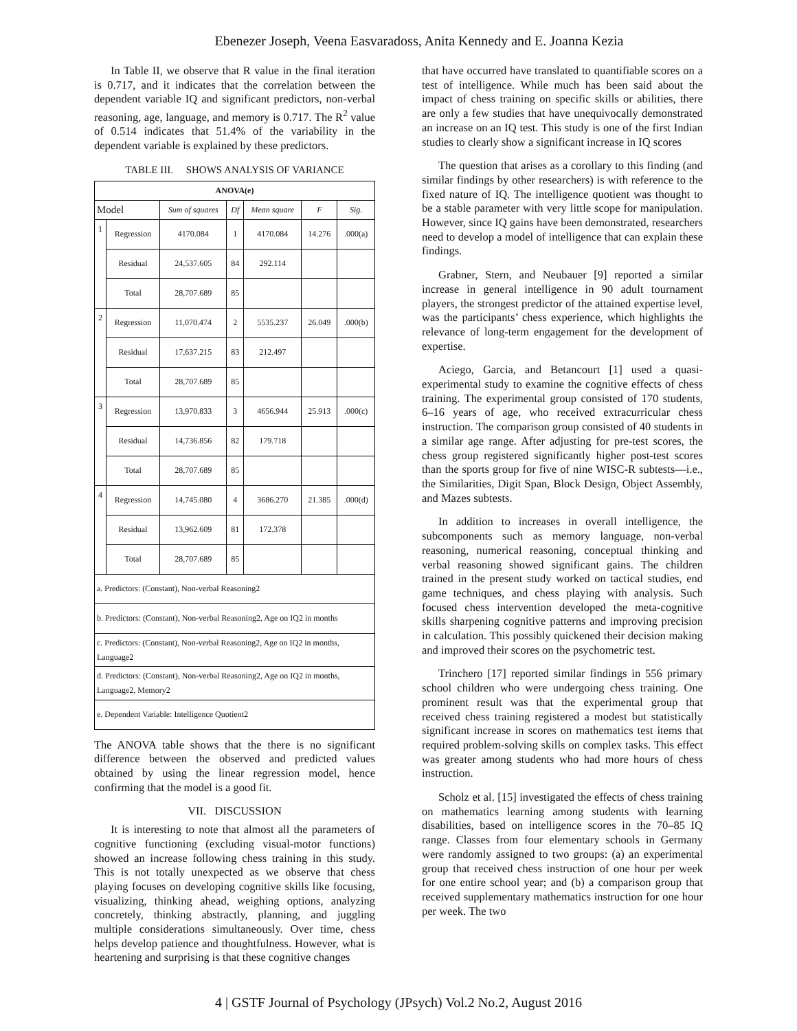Ebenezer Joseph, Veena Easvaradoss, Anita Kennedy and E. Joanna Kezia
In Table II, we observe that R value in the final iteration is 0.717, and it indicates that the correlation between the dependent variable IQ and significant predictors, non-verbal reasoning, age, language, and memory is 0.717. The R<sup>2</sup> value of 0.514 indicates that 51.4% of the variability in the dependent variable is explained by these predictors.
TABLE III. SHOWS ANALYSIS OF VARIANCE
| ANOVA(e) | | | | | | |
| --- | --- | --- | --- | --- | --- | --- |
| Model | | Sum of squares | Df | Mean square | F | Sig. |
| 1 | Regression | 4170.084 | 1 | 4170.084 | 14.276 | .000(a) |
| | Residual | 24,537.605 | 84 | 292.114 | | |
| | Total | 28,707.689 | 85 | | | |
| 2 | Regression | 11,070.474 | 2 | 5535.237 | 26.049 | .000(b) |
| | Residual | 17,637.215 | 83 | 212.497 | | |
| | Total | 28,707.689 | 85 | | | |
| 3 | Regression | 13,970.833 | 3 | 4656.944 | 25.913 | .000(c) |
| | Residual | 14,736.856 | 82 | 179.718 | | |
| | Total | 28,707.689 | 85 | | | |
| 4 | Regression | 14,745.080 | 4 | 3686.270 | 21.385 | .000(d) |
| | Residual | 13,962.609 | 81 | 172.378 | | |
| | Total | 28,707.689 | 85 | | | |
| a. Predictors: (Constant), Non-verbal Reasoning2 | | | | | | |
| b. Predictors: (Constant), Non-verbal Reasoning2, Age on IQ2 in months | | | | | | |
| c. Predictors: (Constant), Non-verbal Reasoning2, Age on IQ2 in months, Language2 | | | | | | |
| d. Predictors: (Constant), Non-verbal Reasoning2, Age on IQ2 in months, Language2, Memory2 | | | | | | |
| e. Dependent Variable: Intelligence Quotient2 | | | | | | |
The ANOVA table shows that the there is no significant difference between the observed and predicted values obtained by using the linear regression model, hence confirming that the model is a good fit.
VII. DISCUSSION
It is interesting to note that almost all the parameters of cognitive functioning (excluding visual-motor functions) showed an increase following chess training in this study. This is not totally unexpected as we observe that chess playing focuses on developing cognitive skills like focusing, visualizing, thinking ahead, weighing options, analyzing concretely, thinking abstractly, planning, and juggling multiple considerations simultaneously. Over time, chess helps develop patience and thoughtfulness. However, what is heartening and surprising is that these cognitive changes
that have occurred have translated to quantifiable scores on a test of intelligence. While much has been said about the impact of chess training on specific skills or abilities, there are only a few studies that have unequivocally demonstrated an increase on an IQ test. This study is one of the first Indian studies to clearly show a significant increase in IQ scores
The question that arises as a corollary to this finding (and similar findings by other researchers) is with reference to the fixed nature of IQ. The intelligence quotient was thought to be a stable parameter with very little scope for manipulation. However, since IQ gains have been demonstrated, researchers need to develop a model of intelligence that can explain these findings.
Grabner, Stern, and Neubauer [9] reported a similar increase in general intelligence in 90 adult tournament players, the strongest predictor of the attained expertise level, was the participants’ chess experience, which highlights the relevance of long-term engagement for the development of expertise.
Aciego, Garcia, and Betancourt [1] used a quasi-experimental study to examine the cognitive effects of chess training. The experimental group consisted of 170 students, 6–16 years of age, who received extracurricular chess instruction. The comparison group consisted of 40 students in a similar age range. After adjusting for pre-test scores, the chess group registered significantly higher post-test scores than the sports group for five of nine WISC-R subtests—i.e., the Similarities, Digit Span, Block Design, Object Assembly, and Mazes subtests.
In addition to increases in overall intelligence, the subcomponents such as memory language, non-verbal reasoning, numerical reasoning, conceptual thinking and verbal reasoning showed significant gains. The children trained in the present study worked on tactical studies, end game techniques, and chess playing with analysis. Such focused chess intervention developed the meta-cognitive skills sharpening cognitive patterns and improving precision in calculation. This possibly quickened their decision making and improved their scores on the psychometric test.
Trinchero [17] reported similar findings in 556 primary school children who were undergoing chess training. One prominent result was that the experimental group that received chess training registered a modest but statistically significant increase in scores on mathematics test items that required problem-solving skills on complex tasks. This effect was greater among students who had more hours of chess instruction.
Scholz et al. [15] investigated the effects of chess training on mathematics learning among students with learning disabilities, based on intelligence scores in the 70–85 IQ range. Classes from four elementary schools in Germany were randomly assigned to two groups: (a) an experimental group that received chess instruction of one hour per week for one entire school year; and (b) a comparison group that received supplementary mathematics instruction for one hour per week. The two
4 | GSTF Journal of Psychology (JPsych) Vol.2 No.2, August 2016